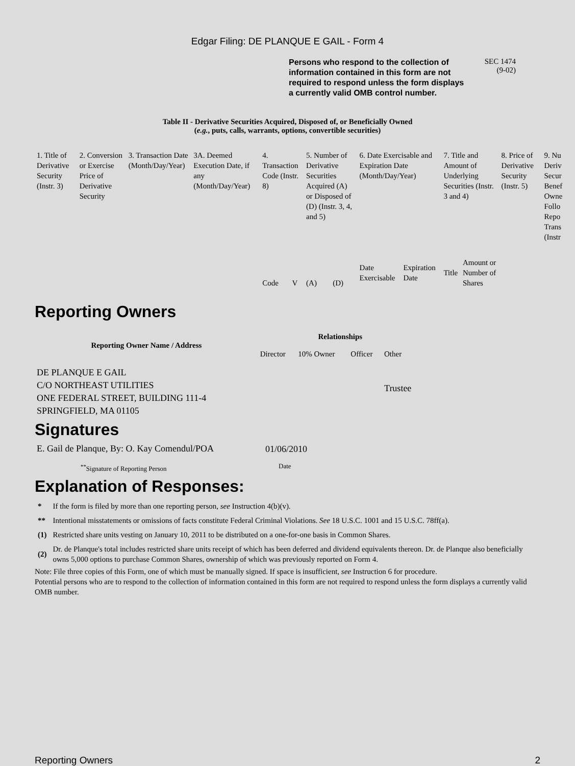Edgar Filing: DE PLANQUE E GAIL - Form 4
Persons who respond to the collection of information contained in this form are not required to respond unless the form displays a currently valid OMB control number.
SEC 1474
(9-02)
Table II - Derivative Securities Acquired, Disposed of, or Beneficially Owned
(e.g., puts, calls, warrants, options, convertible securities)
| 1. Title of Derivative Security (Instr. 3) | 2. Conversion or Exercise Price of Derivative Security | 3. Transaction Date (Month/Day/Year) | 3A. Deemed Execution Date, if any (Month/Day/Year) | 4. Transaction Code (Instr. 8) | | 5. Number of Derivative Securities Acquired (A) or Disposed of (D) (Instr. 3, 4, and 5) | | 6. Date Exercisable and Expiration Date (Month/Day/Year) | | 7. Title and Amount of Underlying Securities (Instr. 3 and 4) | | 8. Price of Derivative Security (Instr. 5) | 9. Nu Deriv Secur Benef Owne Follo Repo Trans (Instr |
| --- | --- | --- | --- | --- | --- | --- | --- | --- | --- | --- | --- | --- | --- |
| | | | | Code | V | (A) | (D) | Date Exercisable | Expiration Date | Title | Amount or Number of Shares | | |
Reporting Owners
| Reporting Owner Name / Address | Relationships | | | |
| --- | --- | --- | --- | --- |
| | Director | 10% Owner | Officer | Other |
| DE PLANQUE E GAIL C/O NORTHEAST UTILITIES ONE FEDERAL STREET, BUILDING 111-4 SPRINGFIELD, MA 01105 | | | | Trustee |
Signatures
| E. Gail de Planque, By: O. Kay Comendul/POA | 01/06/2010 |
| <sup>**</sup> Signature of Reporting Person | Date |
Explanation of Responses:
| * | If the form is filed by more than one reporting person, see Instruction 4(b)(v). |
| ** | Intentional misstatements or omissions of facts constitute Federal Criminal Violations. See 18 U.S.C. 1001 and 15 U.S.C. 78ff(a). |
| (1) | Restricted share units vesting on January 10, 2011 to be distributed on a one-for-one basis in Common Shares. |
| (2) | Dr. de Planque's total includes restricted share units receipt of which has been deferred and dividend equivalents thereon. Dr. de Planque also beneficially owns 5,000 options to purchase Common Shares, ownership of which was previously reported on Form 4. |
Note: File three copies of this Form, one of which must be manually signed. If space is insufficient, see Instruction 6 for procedure.
Potential persons who are to respond to the collection of information contained in this form are not required to respond unless the form displays a currently valid OMB number.
Reporting Owners 2